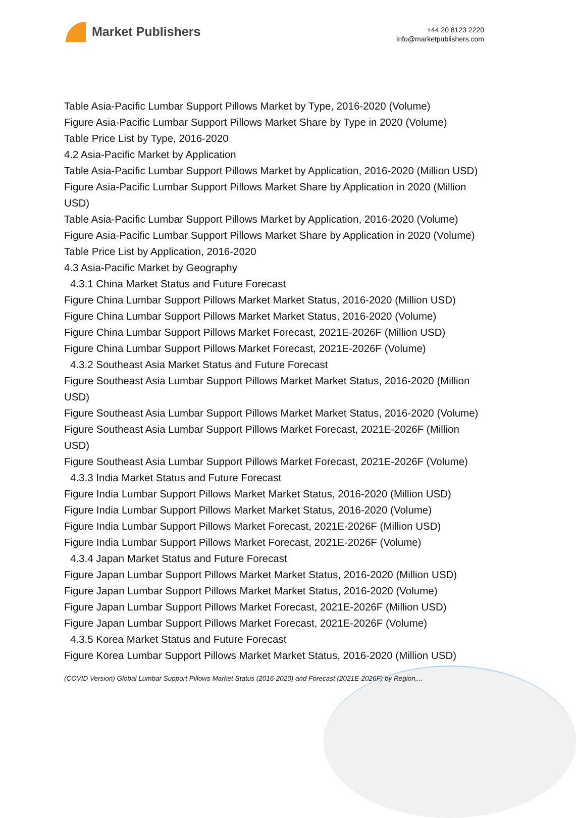Market Publishers
+44 20 8123 2220
info@marketpublishers.com
Table Asia-Pacific Lumbar Support Pillows Market by Type, 2016-2020 (Volume)
Figure Asia-Pacific Lumbar Support Pillows Market Share by Type in 2020 (Volume)
Table Price List by Type, 2016-2020
4.2 Asia-Pacific Market by Application
Table Asia-Pacific Lumbar Support Pillows Market by Application, 2016-2020 (Million USD)
Figure Asia-Pacific Lumbar Support Pillows Market Share by Application in 2020 (Million USD)
Table Asia-Pacific Lumbar Support Pillows Market by Application, 2016-2020 (Volume)
Figure Asia-Pacific Lumbar Support Pillows Market Share by Application in 2020 (Volume)
Table Price List by Application, 2016-2020
4.3 Asia-Pacific Market by Geography
4.3.1 China Market Status and Future Forecast
Figure China Lumbar Support Pillows Market Market Status, 2016-2020 (Million USD)
Figure China Lumbar Support Pillows Market Market Status, 2016-2020 (Volume)
Figure China Lumbar Support Pillows Market Forecast, 2021E-2026F (Million USD)
Figure China Lumbar Support Pillows Market Forecast, 2021E-2026F (Volume)
4.3.2 Southeast Asia Market Status and Future Forecast
Figure Southeast Asia Lumbar Support Pillows Market Market Status, 2016-2020 (Million USD)
Figure Southeast Asia Lumbar Support Pillows Market Market Status, 2016-2020 (Volume)
Figure Southeast Asia Lumbar Support Pillows Market Forecast, 2021E-2026F (Million USD)
Figure Southeast Asia Lumbar Support Pillows Market Forecast, 2021E-2026F (Volume)
4.3.3 India Market Status and Future Forecast
Figure India Lumbar Support Pillows Market Market Status, 2016-2020 (Million USD)
Figure India Lumbar Support Pillows Market Market Status, 2016-2020 (Volume)
Figure India Lumbar Support Pillows Market Forecast, 2021E-2026F (Million USD)
Figure India Lumbar Support Pillows Market Forecast, 2021E-2026F (Volume)
4.3.4 Japan Market Status and Future Forecast
Figure Japan Lumbar Support Pillows Market Market Status, 2016-2020 (Million USD)
Figure Japan Lumbar Support Pillows Market Market Status, 2016-2020 (Volume)
Figure Japan Lumbar Support Pillows Market Forecast, 2021E-2026F (Million USD)
Figure Japan Lumbar Support Pillows Market Forecast, 2021E-2026F (Volume)
4.3.5 Korea Market Status and Future Forecast
Figure Korea Lumbar Support Pillows Market Market Status, 2016-2020 (Million USD)
(COVID Version) Global Lumbar Support Pillows Market Status (2016-2020) and Forecast (2021E-2026F) by Region,...